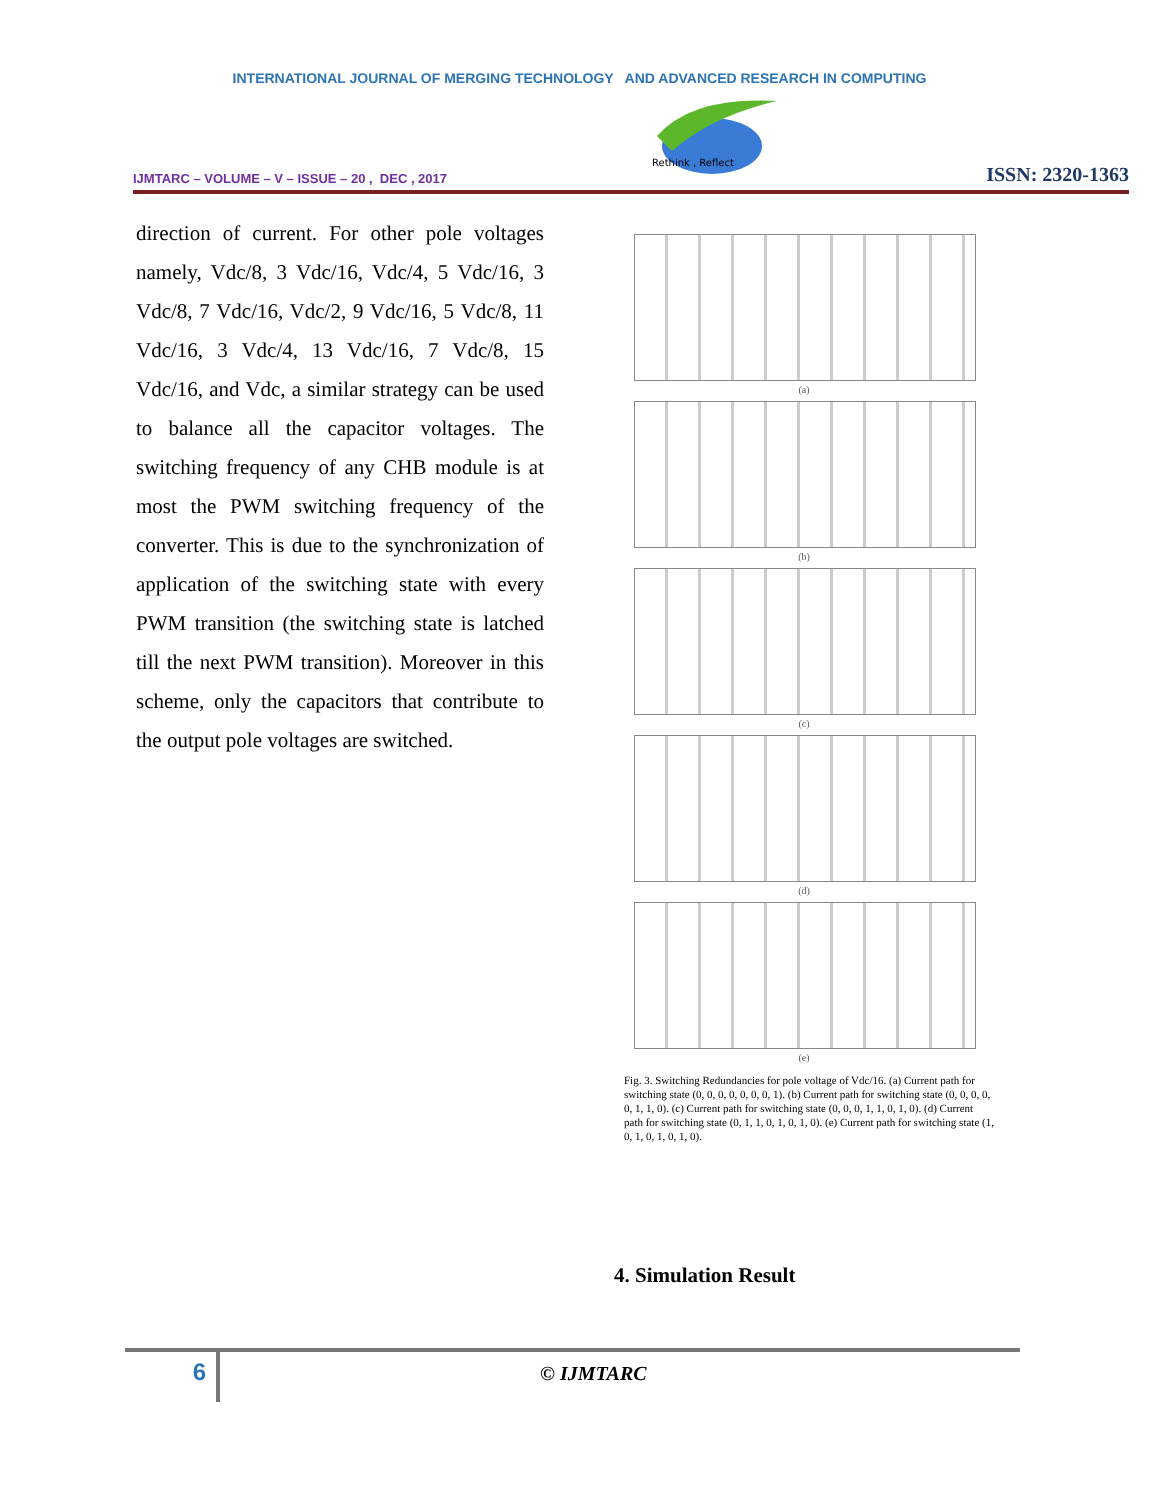INTERNATIONAL JOURNAL OF MERGING TECHNOLOGY AND ADVANCED RESEARCH IN COMPUTING
IJMTARC – VOLUME – V – ISSUE – 20 , DEC , 2017
Rethink , Reflect
ISSN: 2320-1363
direction of current. For other pole voltages namely, Vdc/8, 3 Vdc/16, Vdc/4, 5 Vdc/16, 3 Vdc/8, 7 Vdc/16, Vdc/2, 9 Vdc/16, 5 Vdc/8, 11 Vdc/16, 3 Vdc/4, 13 Vdc/16, 7 Vdc/8, 15 Vdc/16, and Vdc, a similar strategy can be used to balance all the capacitor voltages. The switching frequency of any CHB module is at most the PWM switching frequency of the converter. This is due to the synchronization of application of the switching state with every PWM transition (the switching state is latched till the next PWM transition). Moreover in this scheme, only the capacitors that contribute to the output pole voltages are switched.
(a)
(b)
(c)
(d)
(e)
Fig. 3. Switching Redundancies for pole voltage of Vdc/16. (a) Current path for switching state (0, 0, 0, 0, 0, 0, 0, 1). (b) Current path for switching state (0, 0, 0, 0, 0, 1, 1, 0). (c) Current path for switching state (0, 0, 0, 1, 1, 0, 1, 0). (d) Current path for switching state (0, 1, 1, 0, 1, 0, 1, 0). (e) Current path for switching state (1, 0, 1, 0, 1, 0, 1, 0).
4. Simulation Result
6
© IJMTARC